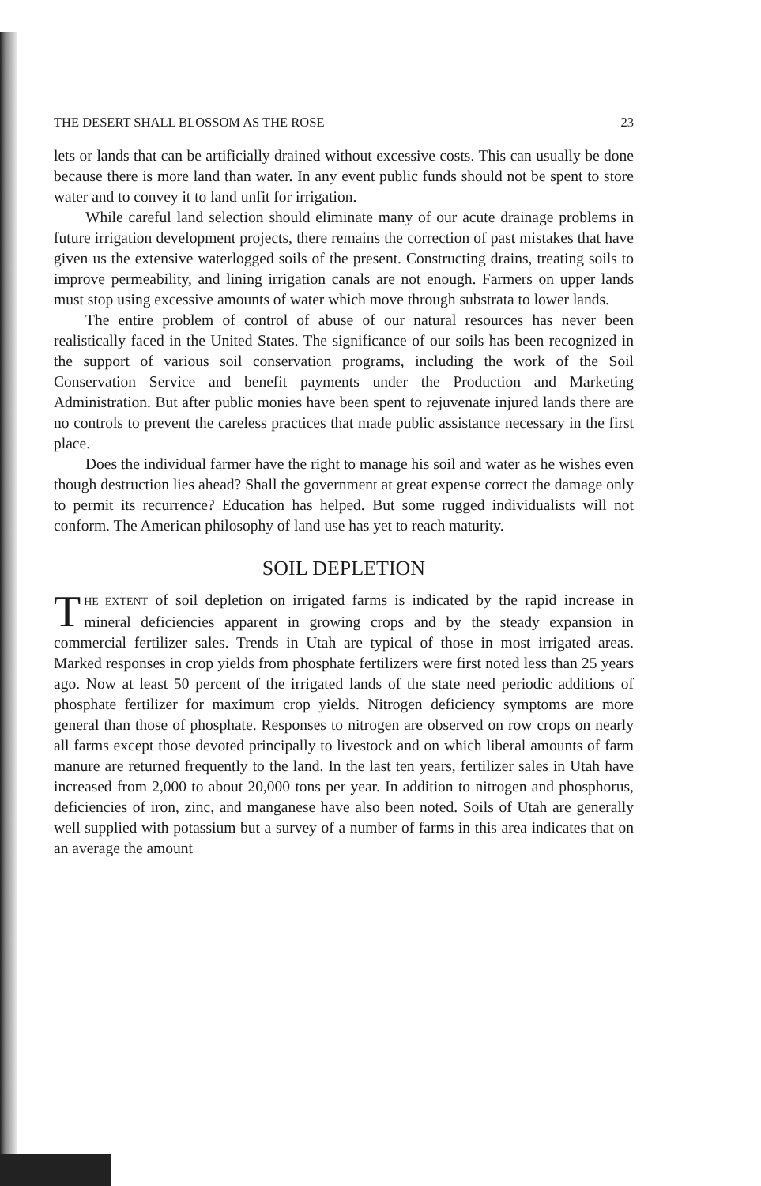THE DESERT SHALL BLOSSOM AS THE ROSE 23
lets or lands that can be artificially drained without excessive costs. This can usually be done because there is more land than water. In any event public funds should not be spent to store water and to convey it to land unfit for irrigation.
While careful land selection should eliminate many of our acute drainage problems in future irrigation development projects, there remains the correction of past mistakes that have given us the extensive waterlogged soils of the present. Constructing drains, treating soils to improve permeability, and lining irrigation canals are not enough. Farmers on upper lands must stop using excessive amounts of water which move through substrata to lower lands.
The entire problem of control of abuse of our natural resources has never been realistically faced in the United States. The significance of our soils has been recognized in the support of various soil conservation programs, including the work of the Soil Conservation Service and benefit payments under the Production and Marketing Administration. But after public monies have been spent to rejuvenate injured lands there are no controls to prevent the careless practices that made public assistance necessary in the first place.
Does the individual farmer have the right to manage his soil and water as he wishes even though destruction lies ahead? Shall the government at great expense correct the damage only to permit its recurrence? Education has helped. But some rugged individualists will not conform. The American philosophy of land use has yet to reach maturity.
SOIL DEPLETION
THE EXTENT of soil depletion on irrigated farms is indicated by the rapid increase in mineral deficiencies apparent in growing crops and by the steady expansion in commercial fertilizer sales. Trends in Utah are typical of those in most irrigated areas. Marked responses in crop yields from phosphate fertilizers were first noted less than 25 years ago. Now at least 50 percent of the irrigated lands of the state need periodic additions of phosphate fertilizer for maximum crop yields. Nitrogen deficiency symptoms are more general than those of phosphate. Responses to nitrogen are observed on row crops on nearly all farms except those devoted principally to livestock and on which liberal amounts of farm manure are returned frequently to the land. In the last ten years, fertilizer sales in Utah have increased from 2,000 to about 20,000 tons per year. In addition to nitrogen and phosphorus, deficiencies of iron, zinc, and manganese have also been noted. Soils of Utah are generally well supplied with potassium but a survey of a number of farms in this area indicates that on an average the amount